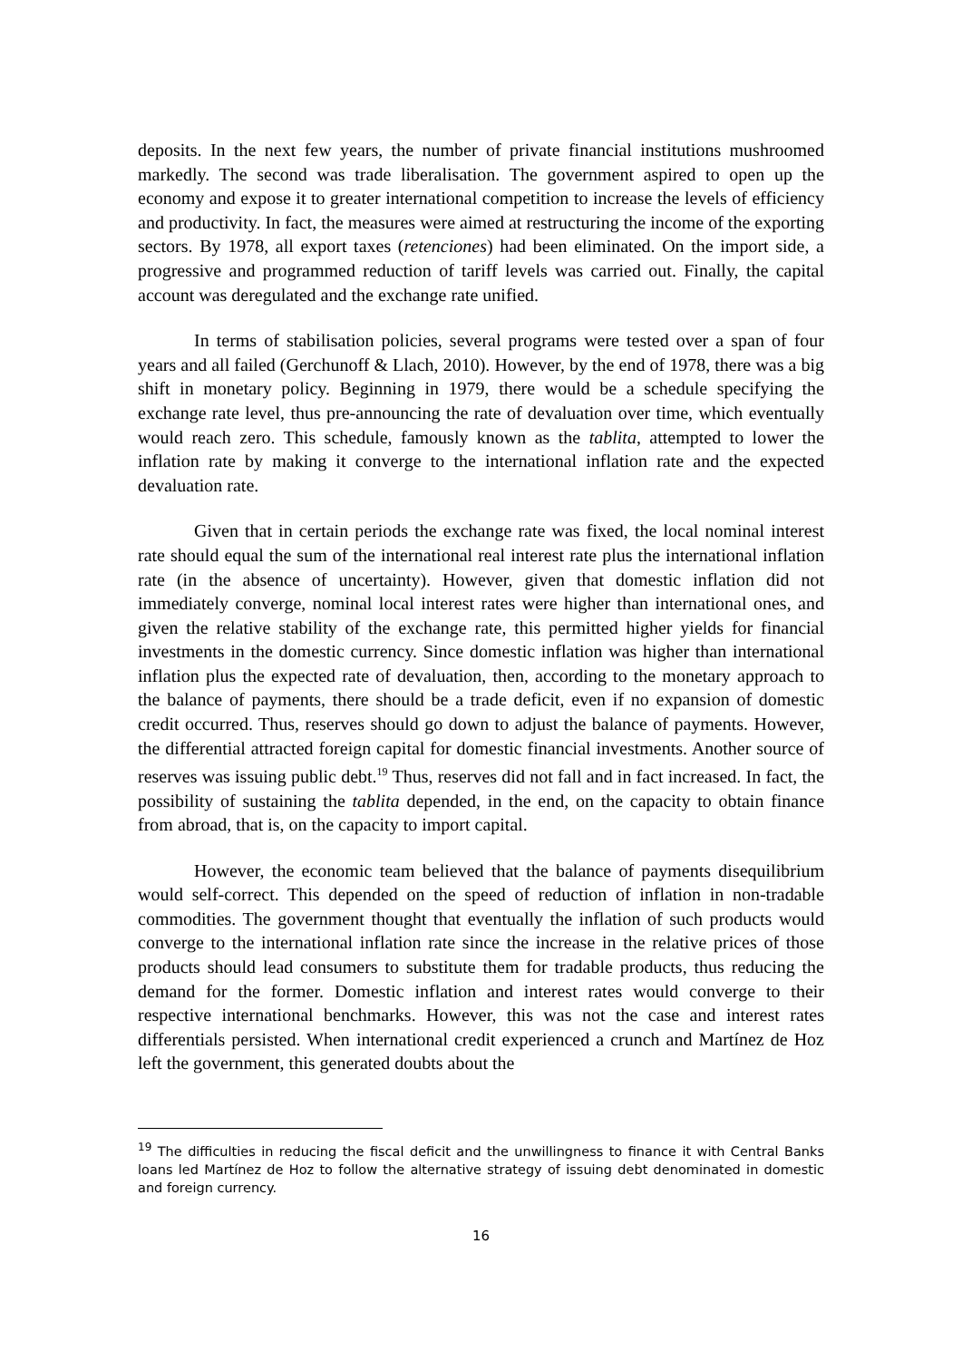deposits. In the next few years, the number of private financial institutions mushroomed markedly. The second was trade liberalisation. The government aspired to open up the economy and expose it to greater international competition to increase the levels of efficiency and productivity. In fact, the measures were aimed at restructuring the income of the exporting sectors. By 1978, all export taxes (retenciones) had been eliminated. On the import side, a progressive and programmed reduction of tariff levels was carried out. Finally, the capital account was deregulated and the exchange rate unified.
In terms of stabilisation policies, several programs were tested over a span of four years and all failed (Gerchunoff & Llach, 2010). However, by the end of 1978, there was a big shift in monetary policy. Beginning in 1979, there would be a schedule specifying the exchange rate level, thus pre-announcing the rate of devaluation over time, which eventually would reach zero. This schedule, famously known as the tablita, attempted to lower the inflation rate by making it converge to the international inflation rate and the expected devaluation rate.
Given that in certain periods the exchange rate was fixed, the local nominal interest rate should equal the sum of the international real interest rate plus the international inflation rate (in the absence of uncertainty). However, given that domestic inflation did not immediately converge, nominal local interest rates were higher than international ones, and given the relative stability of the exchange rate, this permitted higher yields for financial investments in the domestic currency. Since domestic inflation was higher than international inflation plus the expected rate of devaluation, then, according to the monetary approach to the balance of payments, there should be a trade deficit, even if no expansion of domestic credit occurred. Thus, reserves should go down to adjust the balance of payments. However, the differential attracted foreign capital for domestic financial investments. Another source of reserves was issuing public debt.<sup>19</sup> Thus, reserves did not fall and in fact increased. In fact, the possibility of sustaining the tablita depended, in the end, on the capacity to obtain finance from abroad, that is, on the capacity to import capital.
However, the economic team believed that the balance of payments disequilibrium would self-correct. This depended on the speed of reduction of inflation in non-tradable commodities. The government thought that eventually the inflation of such products would converge to the international inflation rate since the increase in the relative prices of those products should lead consumers to substitute them for tradable products, thus reducing the demand for the former. Domestic inflation and interest rates would converge to their respective international benchmarks. However, this was not the case and interest rates differentials persisted. When international credit experienced a crunch and Martínez de Hoz left the government, this generated doubts about the
<sup>19</sup> The difficulties in reducing the fiscal deficit and the unwillingness to finance it with Central Banks loans led Martínez de Hoz to follow the alternative strategy of issuing debt denominated in domestic and foreign currency.
16